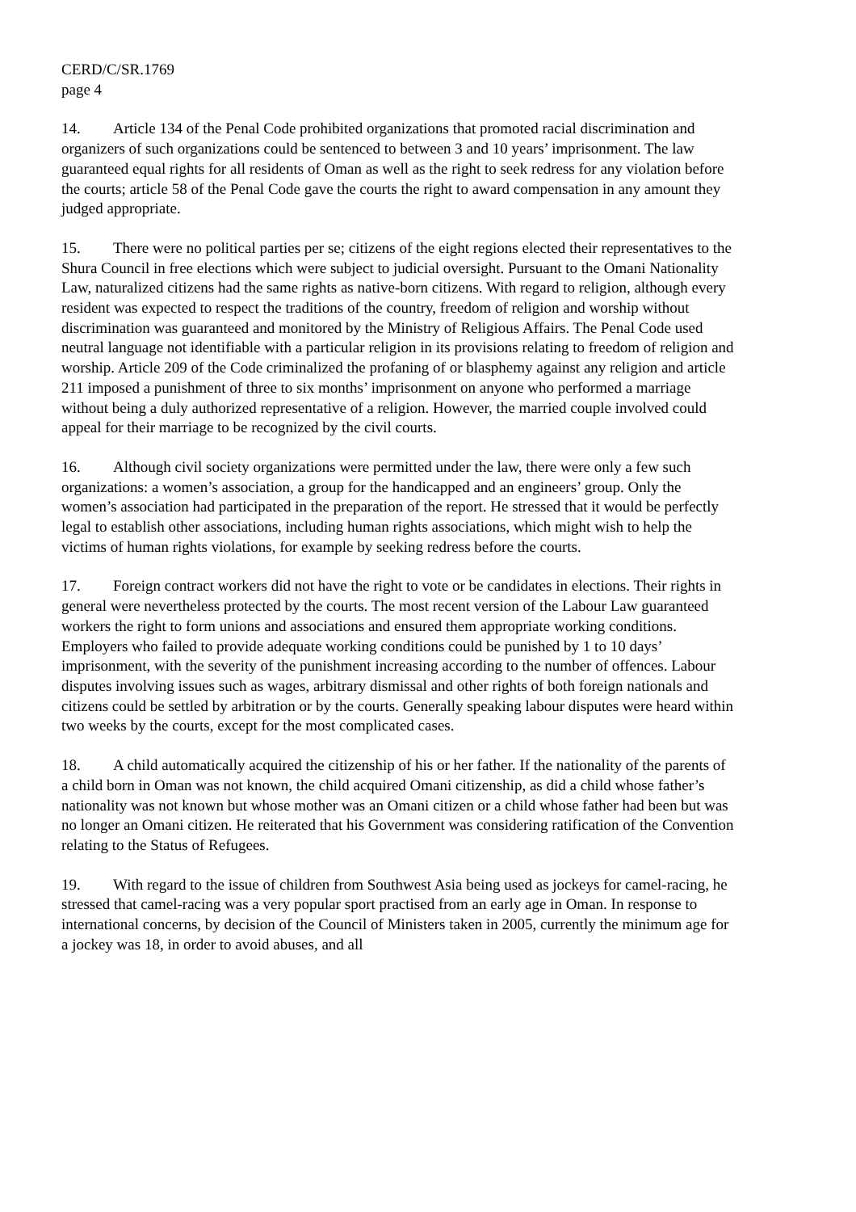CERD/C/SR.1769
page 4
14. Article 134 of the Penal Code prohibited organizations that promoted racial discrimination and organizers of such organizations could be sentenced to between 3 and 10 years’ imprisonment. The law guaranteed equal rights for all residents of Oman as well as the right to seek redress for any violation before the courts; article 58 of the Penal Code gave the courts the right to award compensation in any amount they judged appropriate.
15. There were no political parties per se; citizens of the eight regions elected their representatives to the Shura Council in free elections which were subject to judicial oversight. Pursuant to the Omani Nationality Law, naturalized citizens had the same rights as native-born citizens. With regard to religion, although every resident was expected to respect the traditions of the country, freedom of religion and worship without discrimination was guaranteed and monitored by the Ministry of Religious Affairs. The Penal Code used neutral language not identifiable with a particular religion in its provisions relating to freedom of religion and worship. Article 209 of the Code criminalized the profaning of or blasphemy against any religion and article 211 imposed a punishment of three to six months’ imprisonment on anyone who performed a marriage without being a duly authorized representative of a religion. However, the married couple involved could appeal for their marriage to be recognized by the civil courts.
16. Although civil society organizations were permitted under the law, there were only a few such organizations: a women’s association, a group for the handicapped and an engineers’ group. Only the women’s association had participated in the preparation of the report. He stressed that it would be perfectly legal to establish other associations, including human rights associations, which might wish to help the victims of human rights violations, for example by seeking redress before the courts.
17. Foreign contract workers did not have the right to vote or be candidates in elections. Their rights in general were nevertheless protected by the courts. The most recent version of the Labour Law guaranteed workers the right to form unions and associations and ensured them appropriate working conditions. Employers who failed to provide adequate working conditions could be punished by 1 to 10 days’ imprisonment, with the severity of the punishment increasing according to the number of offences. Labour disputes involving issues such as wages, arbitrary dismissal and other rights of both foreign nationals and citizens could be settled by arbitration or by the courts. Generally speaking labour disputes were heard within two weeks by the courts, except for the most complicated cases.
18. A child automatically acquired the citizenship of his or her father. If the nationality of the parents of a child born in Oman was not known, the child acquired Omani citizenship, as did a child whose father’s nationality was not known but whose mother was an Omani citizen or a child whose father had been but was no longer an Omani citizen. He reiterated that his Government was considering ratification of the Convention relating to the Status of Refugees.
19. With regard to the issue of children from Southwest Asia being used as jockeys for camel-racing, he stressed that camel-racing was a very popular sport practised from an early age in Oman. In response to international concerns, by decision of the Council of Ministers taken in 2005, currently the minimum age for a jockey was 18, in order to avoid abuses, and all